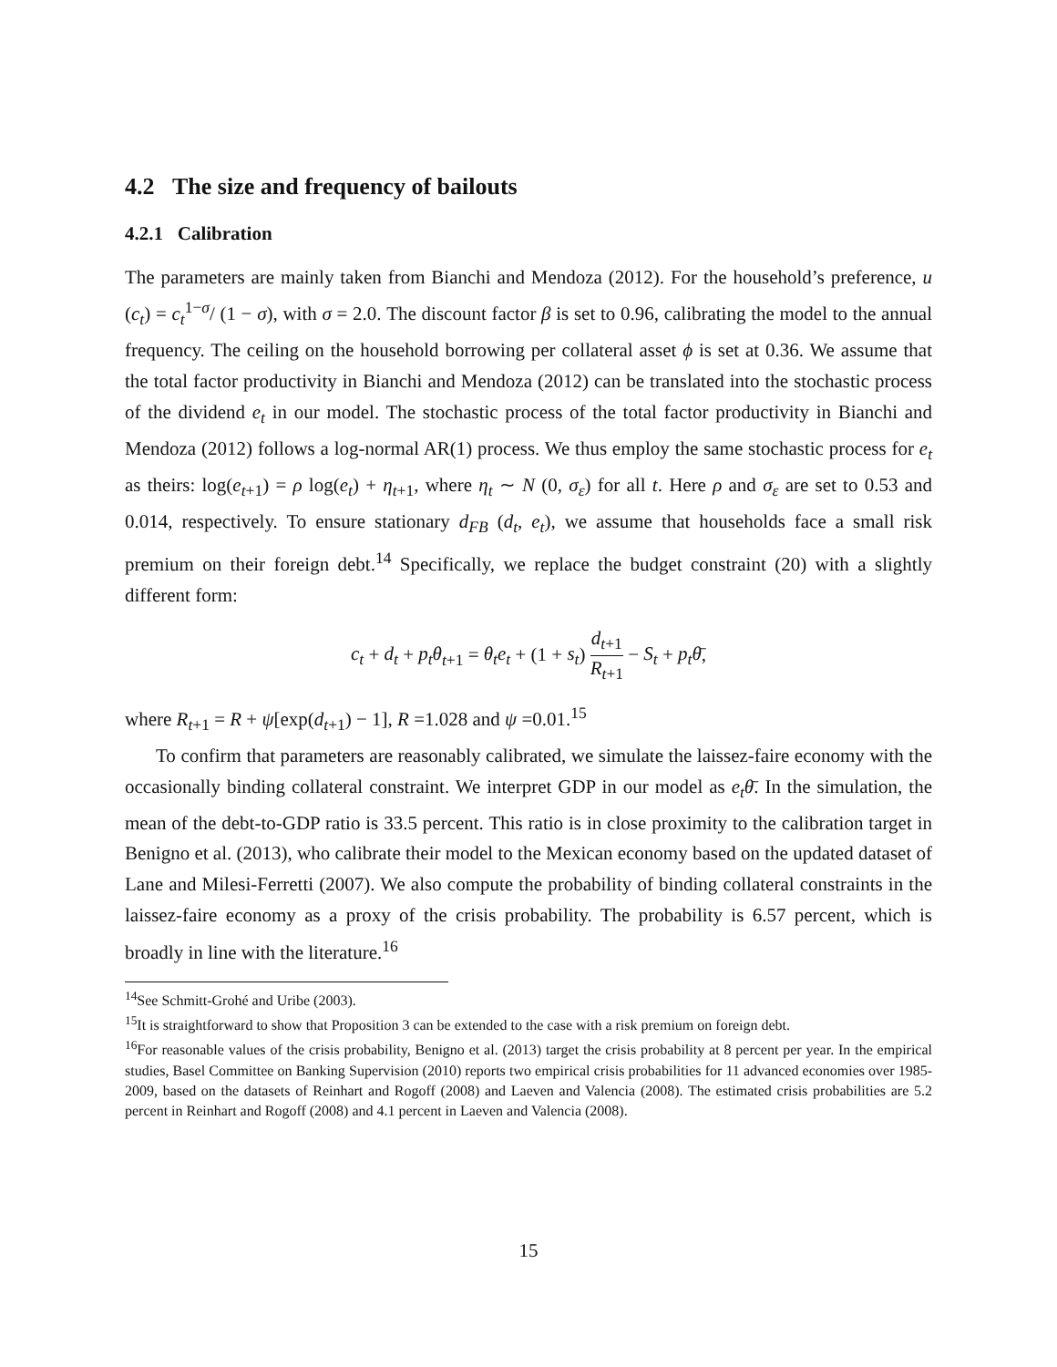4.2 The size and frequency of bailouts
4.2.1 Calibration
The parameters are mainly taken from Bianchi and Mendoza (2012). For the household’s preference, u (c<sub>t</sub>) = c<sub>t</sub><sup>1−σ</sup>/ (1 − σ), with σ = 2.0. The discount factor β is set to 0.96, calibrating the model to the annual frequency. The ceiling on the household borrowing per collateral asset ϕ is set at 0.36. We assume that the total factor productivity in Bianchi and Mendoza (2012) can be translated into the stochastic process of the dividend e<sub>t</sub> in our model. The stochastic process of the total factor productivity in Bianchi and Mendoza (2012) follows a log-normal AR(1) process. We thus employ the same stochastic process for e<sub>t</sub> as theirs: log(e<sub>t+1</sub>) = ρ log(e<sub>t</sub>) + η<sub>t+1</sub>, where η<sub>t</sub> ∼ N (0, σ<sub>ε</sub>) for all t. Here ρ and σ<sub>ε</sub> are set to 0.53 and 0.014, respectively. To ensure stationary d<sub>FB</sub> (d<sub>t</sub>, e<sub>t</sub>), we assume that households face a small risk premium on their foreign debt.<sup>14</sup> Specifically, we replace the budget constraint (20) with a slightly different form:
c<sub>t</sub> + d<sub>t</sub> + p<sub>t</sub>θ<sub>t+1</sub> = θ<sub>t</sub>e<sub>t</sub> + (1 + s<sub>t</sub>) d<sub>t+1</sub> R<sub>t+1</sub> − S<sub>t</sub> + p<sub>t</sub>θ̄,
where R<sub>t+1</sub> = R + ψ[exp(d<sub>t+1</sub>) − 1], R =1.028 and ψ =0.01.<sup>15</sup>
To confirm that parameters are reasonably calibrated, we simulate the laissez-faire economy with the occasionally binding collateral constraint. We interpret GDP in our model as e<sub>t</sub>θ̄. In the simulation, the mean of the debt-to-GDP ratio is 33.5 percent. This ratio is in close proximity to the calibration target in Benigno et al. (2013), who calibrate their model to the Mexican economy based on the updated dataset of Lane and Milesi-Ferretti (2007). We also compute the probability of binding collateral constraints in the laissez-faire economy as a proxy of the crisis probability. The probability is 6.57 percent, which is broadly in line with the literature.<sup>16</sup>
<sup>14</sup> See Schmitt-Grohé and Uribe (2003).
<sup>15</sup> It is straightforward to show that Proposition 3 can be extended to the case with a risk premium on foreign debt.
<sup>16</sup> For reasonable values of the crisis probability, Benigno et al. (2013) target the crisis probability at 8 percent per year. In the empirical studies, Basel Committee on Banking Supervision (2010) reports two empirical crisis probabilities for 11 advanced economies over 1985-2009, based on the datasets of Reinhart and Rogoff (2008) and Laeven and Valencia (2008). The estimated crisis probabilities are 5.2 percent in Reinhart and Rogoff (2008) and 4.1 percent in Laeven and Valencia (2008).
15